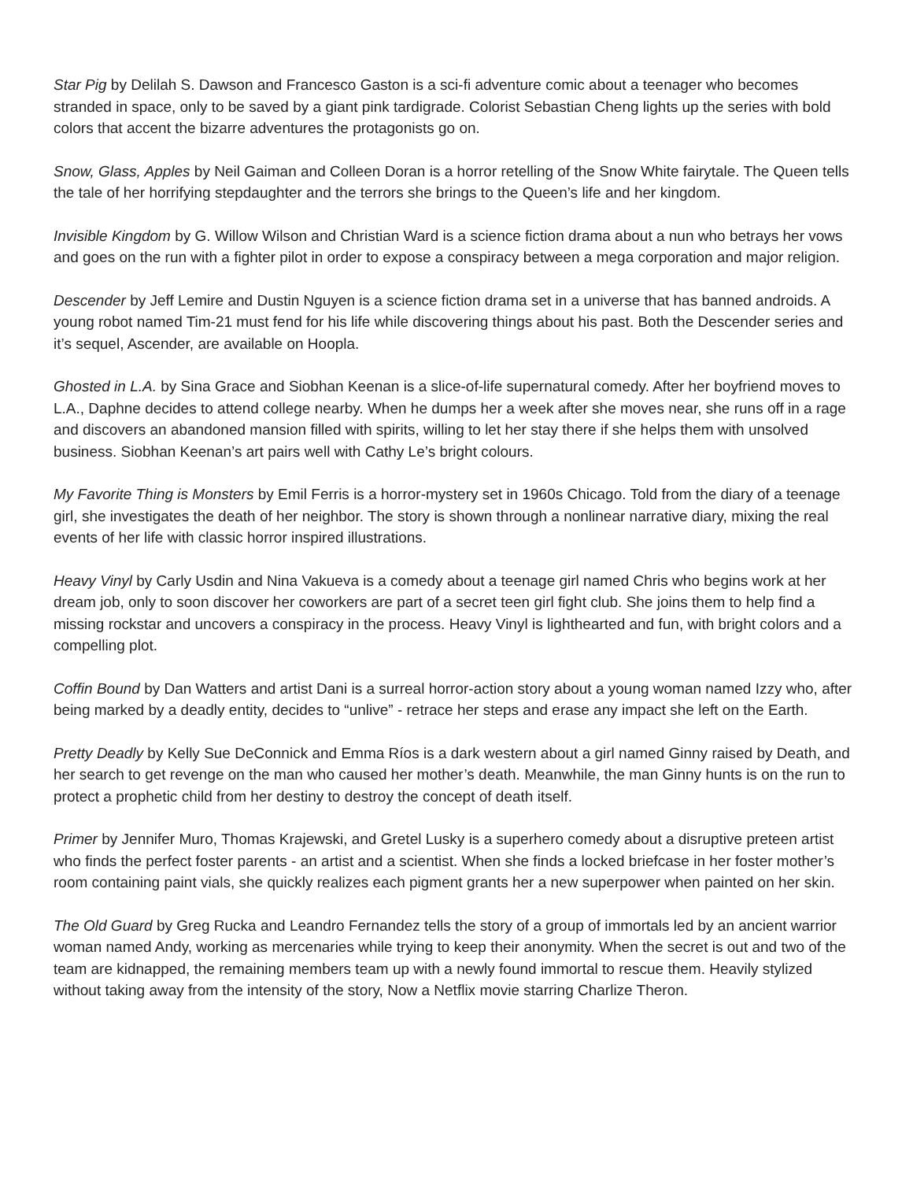Star Pig by Delilah S. Dawson and Francesco Gaston is a sci-fi adventure comic about a teenager who becomes stranded in space, only to be saved by a giant pink tardigrade. Colorist Sebastian Cheng lights up the series with bold colors that accent the bizarre adventures the protagonists go on.
Snow, Glass, Apples by Neil Gaiman and Colleen Doran is a horror retelling of the Snow White fairytale. The Queen tells the tale of her horrifying stepdaughter and the terrors she brings to the Queen’s life and her kingdom.
Invisible Kingdom by G. Willow Wilson and Christian Ward is a science fiction drama about a nun who betrays her vows and goes on the run with a fighter pilot in order to expose a conspiracy between a mega corporation and major religion.
Descender by Jeff Lemire and Dustin Nguyen is a science fiction drama set in a universe that has banned androids. A young robot named Tim-21 must fend for his life while discovering things about his past. Both the Descender series and it’s sequel, Ascender, are available on Hoopla.
Ghosted in L.A. by Sina Grace and Siobhan Keenan is a slice-of-life supernatural comedy. After her boyfriend moves to L.A., Daphne decides to attend college nearby. When he dumps her a week after she moves near, she runs off in a rage and discovers an abandoned mansion filled with spirits, willing to let her stay there if she helps them with unsolved business. Siobhan Keenan’s art pairs well with Cathy Le’s bright colours.
My Favorite Thing is Monsters by Emil Ferris is a horror-mystery set in 1960s Chicago. Told from the diary of a teenage girl, she investigates the death of her neighbor. The story is shown through a nonlinear narrative diary, mixing the real events of her life with classic horror inspired illustrations.
Heavy Vinyl by Carly Usdin and Nina Vakueva is a comedy about a teenage girl named Chris who begins work at her dream job, only to soon discover her coworkers are part of a secret teen girl fight club. She joins them to help find a missing rockstar and uncovers a conspiracy in the process. Heavy Vinyl is lighthearted and fun, with bright colors and a compelling plot.
Coffin Bound by Dan Watters and artist Dani is a surreal horror-action story about a young woman named Izzy who, after being marked by a deadly entity, decides to “unlive” - retrace her steps and erase any impact she left on the Earth.
Pretty Deadly by Kelly Sue DeConnick and Emma Ríos is a dark western about a girl named Ginny raised by Death, and her search to get revenge on the man who caused her mother’s death. Meanwhile, the man Ginny hunts is on the run to protect a prophetic child from her destiny to destroy the concept of death itself.
Primer by Jennifer Muro, Thomas Krajewski, and Gretel Lusky is a superhero comedy about a disruptive preteen artist who finds the perfect foster parents - an artist and a scientist. When she finds a locked briefcase in her foster mother’s room containing paint vials, she quickly realizes each pigment grants her a new superpower when painted on her skin.
The Old Guard by Greg Rucka and Leandro Fernandez tells the story of a group of immortals led by an ancient warrior woman named Andy, working as mercenaries while trying to keep their anonymity. When the secret is out and two of the team are kidnapped, the remaining members team up with a newly found immortal to rescue them. Heavily stylized without taking away from the intensity of the story, Now a Netflix movie starring Charlize Theron.